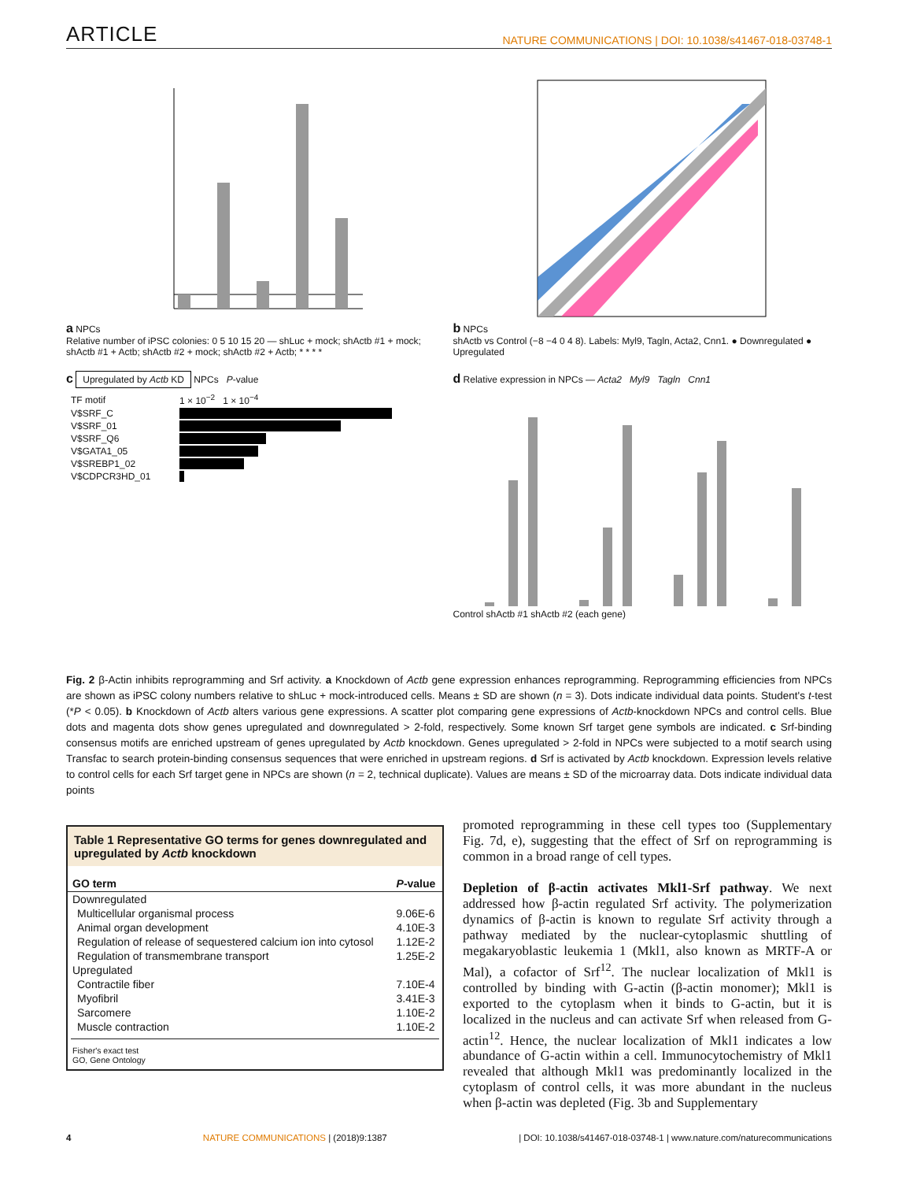ARTICLE NATURE COMMUNICATIONS | DOI: 10.1038/s41467-018-03748-1
a NPCs
Relative number of iPSC colonies: 0 5 10 15 20 — shLuc + mock; shActb #1 + mock; shActb #1 + Actb; shActb #2 + mock; shActb #2 + Actb; * * * *
b NPCs
shActb vs Control (−8 −4 0 4 8). Labels: Myl9, Tagln, Acta2, Cnn1. ● Downregulated ● Upregulated
c Upregulated by Actb KD NPCs P-value
| TF motif | 1 × 10<sup>−2</sup> 1 × 10<sup>−4</sup> |
| V$SRF_C | |
| V$SRF_01 | |
| V$SRF_Q6 | |
| V$GATA1_05 | |
| V$SREBP1_02 | |
| V$CDPCR3HD_01 | |
d Relative expression in NPCs — Acta2 Myl9 Tagln Cnn1
Control shActb #1 shActb #2 (each gene)
Fig. 2 β-Actin inhibits reprogramming and Srf activity. a Knockdown of Actb gene expression enhances reprogramming. Reprogramming efficiencies from NPCs are shown as iPSC colony numbers relative to shLuc + mock-introduced cells. Means ± SD are shown (n = 3). Dots indicate individual data points. Student's t-test (*P < 0.05). b Knockdown of Actb alters various gene expressions. A scatter plot comparing gene expressions of Actb-knockdown NPCs and control cells. Blue dots and magenta dots show genes upregulated and downregulated > 2-fold, respectively. Some known Srf target gene symbols are indicated. c Srf-binding consensus motifs are enriched upstream of genes upregulated by Actb knockdown. Genes upregulated > 2-fold in NPCs were subjected to a motif search using Transfac to search protein-binding consensus sequences that were enriched in upstream regions. d Srf is activated by Actb knockdown. Expression levels relative to control cells for each Srf target gene in NPCs are shown (n = 2, technical duplicate). Values are means ± SD of the microarray data. Dots indicate individual data points
Table 1 Representative GO terms for genes downregulated and upregulated by Actb knockdown
| GO term | P -value |
| --- | --- |
| Downregulated | |
| Multicellular organismal process | 9.06E-6 |
| Animal organ development | 4.10E-3 |
| Regulation of release of sequestered calcium ion into cytosol | 1.12E-2 |
| Regulation of transmembrane transport | 1.25E-2 |
| Upregulated | |
| Contractile fiber | 7.10E-4 |
| Myofibril | 3.41E-3 |
| Sarcomere | 1.10E-2 |
| Muscle contraction | 1.10E-2 |
Fisher's exact test
GO, Gene Ontology
promoted reprogramming in these cell types too (Supplementary Fig. 7d, e), suggesting that the effect of Srf on reprogramming is common in a broad range of cell types.
Depletion of β-actin activates Mkl1-Srf pathway. We next addressed how β-actin regulated Srf activity. The polymerization dynamics of β-actin is known to regulate Srf activity through a pathway mediated by the nuclear-cytoplasmic shuttling of megakaryoblastic leukemia 1 (Mkl1, also known as MRTF-A or Mal), a cofactor of Srf<sup>12</sup>. The nuclear localization of Mkl1 is controlled by binding with G-actin (β-actin monomer); Mkl1 is exported to the cytoplasm when it binds to G-actin, but it is localized in the nucleus and can activate Srf when released from G-actin<sup>12</sup>. Hence, the nuclear localization of Mkl1 indicates a low abundance of G-actin within a cell. Immunocytochemistry of Mkl1 revealed that although Mkl1 was predominantly localized in the cytoplasm of control cells, it was more abundant in the nucleus when β-actin was depleted (Fig. 3b and Supplementary
4 NATURE COMMUNICATIONS | (2018)9:1387 | DOI: 10.1038/s41467-018-03748-1 | www.nature.com/naturecommunications